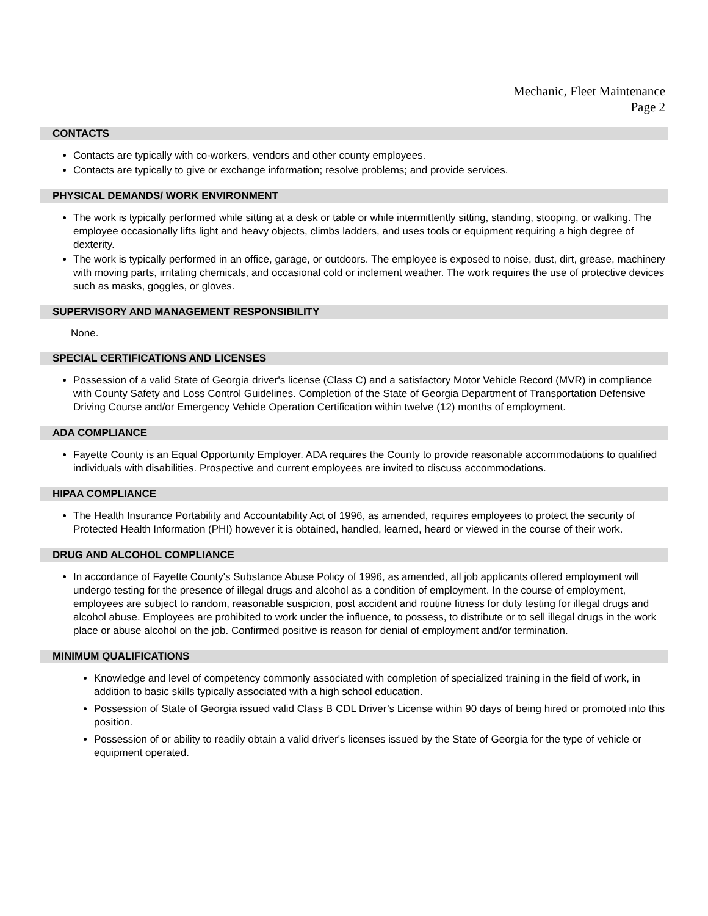Mechanic, Fleet Maintenance
Page 2
CONTACTS
Contacts are typically with co-workers, vendors and other county employees.
Contacts are typically to give or exchange information; resolve problems; and provide services.
PHYSICAL DEMANDS/ WORK ENVIRONMENT
The work is typically performed while sitting at a desk or table or while intermittently sitting, standing, stooping, or walking. The employee occasionally lifts light and heavy objects, climbs ladders, and uses tools or equipment requiring a high degree of dexterity.
The work is typically performed in an office, garage, or outdoors. The employee is exposed to noise, dust, dirt, grease, machinery with moving parts, irritating chemicals, and occasional cold or inclement weather. The work requires the use of protective devices such as masks, goggles, or gloves.
SUPERVISORY AND MANAGEMENT RESPONSIBILITY
None.
SPECIAL CERTIFICATIONS AND LICENSES
Possession of a valid State of Georgia driver's license (Class C) and a satisfactory Motor Vehicle Record (MVR) in compliance with County Safety and Loss Control Guidelines. Completion of the State of Georgia Department of Transportation Defensive Driving Course and/or Emergency Vehicle Operation Certification within twelve (12) months of employment.
ADA COMPLIANCE
Fayette County is an Equal Opportunity Employer. ADA requires the County to provide reasonable accommodations to qualified individuals with disabilities. Prospective and current employees are invited to discuss accommodations.
HIPAA COMPLIANCE
The Health Insurance Portability and Accountability Act of 1996, as amended, requires employees to protect the security of Protected Health Information (PHI) however it is obtained, handled, learned, heard or viewed in the course of their work.
DRUG AND ALCOHOL COMPLIANCE
In accordance of Fayette County's Substance Abuse Policy of 1996, as amended, all job applicants offered employment will undergo testing for the presence of illegal drugs and alcohol as a condition of employment. In the course of employment, employees are subject to random, reasonable suspicion, post accident and routine fitness for duty testing for illegal drugs and alcohol abuse. Employees are prohibited to work under the influence, to possess, to distribute or to sell illegal drugs in the work place or abuse alcohol on the job. Confirmed positive is reason for denial of employment and/or termination.
MINIMUM QUALIFICATIONS
Knowledge and level of competency commonly associated with completion of specialized training in the field of work, in addition to basic skills typically associated with a high school education.
Possession of State of Georgia issued valid Class B CDL Driver’s License within 90 days of being hired or promoted into this position.
Possession of or ability to readily obtain a valid driver's licenses issued by the State of Georgia for the type of vehicle or equipment operated.